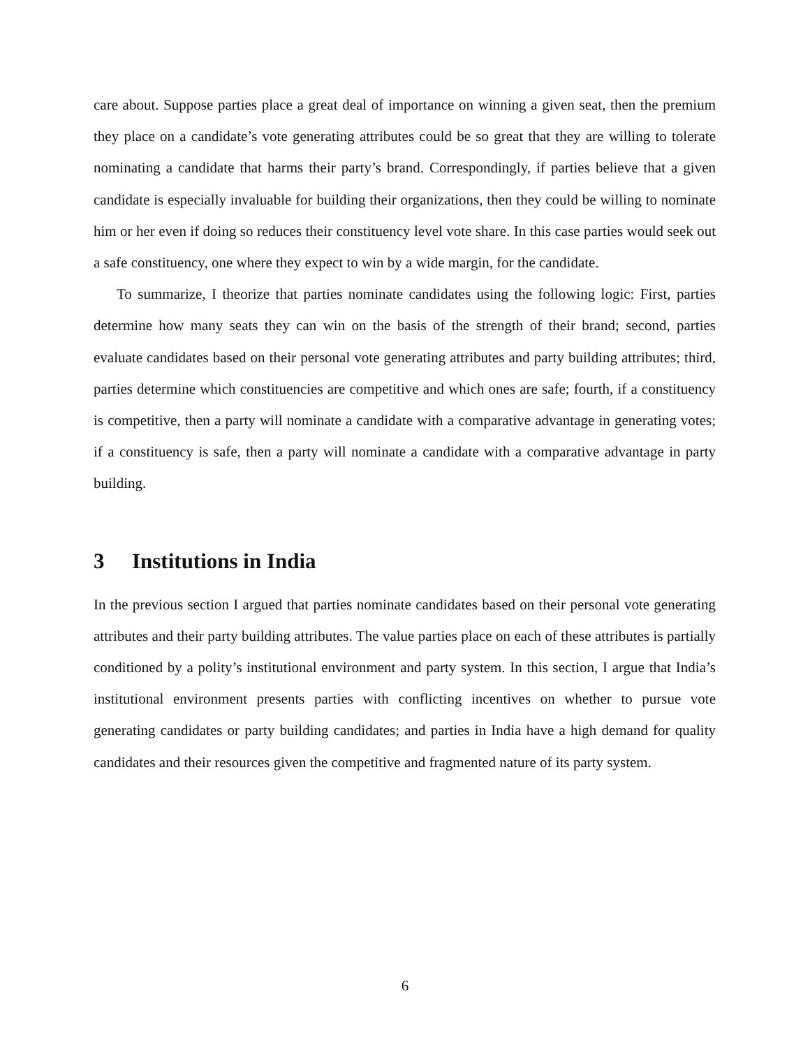care about. Suppose parties place a great deal of importance on winning a given seat, then the premium they place on a candidate’s vote generating attributes could be so great that they are willing to tolerate nominating a candidate that harms their party’s brand. Correspondingly, if parties believe that a given candidate is especially invaluable for building their organizations, then they could be willing to nominate him or her even if doing so reduces their constituency level vote share. In this case parties would seek out a safe constituency, one where they expect to win by a wide margin, for the candidate.
To summarize, I theorize that parties nominate candidates using the following logic: First, parties determine how many seats they can win on the basis of the strength of their brand; second, parties evaluate candidates based on their personal vote generating attributes and party building attributes; third, parties determine which constituencies are competitive and which ones are safe; fourth, if a constituency is competitive, then a party will nominate a candidate with a comparative advantage in generating votes; if a constituency is safe, then a party will nominate a candidate with a comparative advantage in party building.
3 Institutions in India
In the previous section I argued that parties nominate candidates based on their personal vote generating attributes and their party building attributes. The value parties place on each of these attributes is partially conditioned by a polity’s institutional environment and party system. In this section, I argue that India’s institutional environment presents parties with conflicting incentives on whether to pursue vote generating candidates or party building candidates; and parties in India have a high demand for quality candidates and their resources given the competitive and fragmented nature of its party system.
6